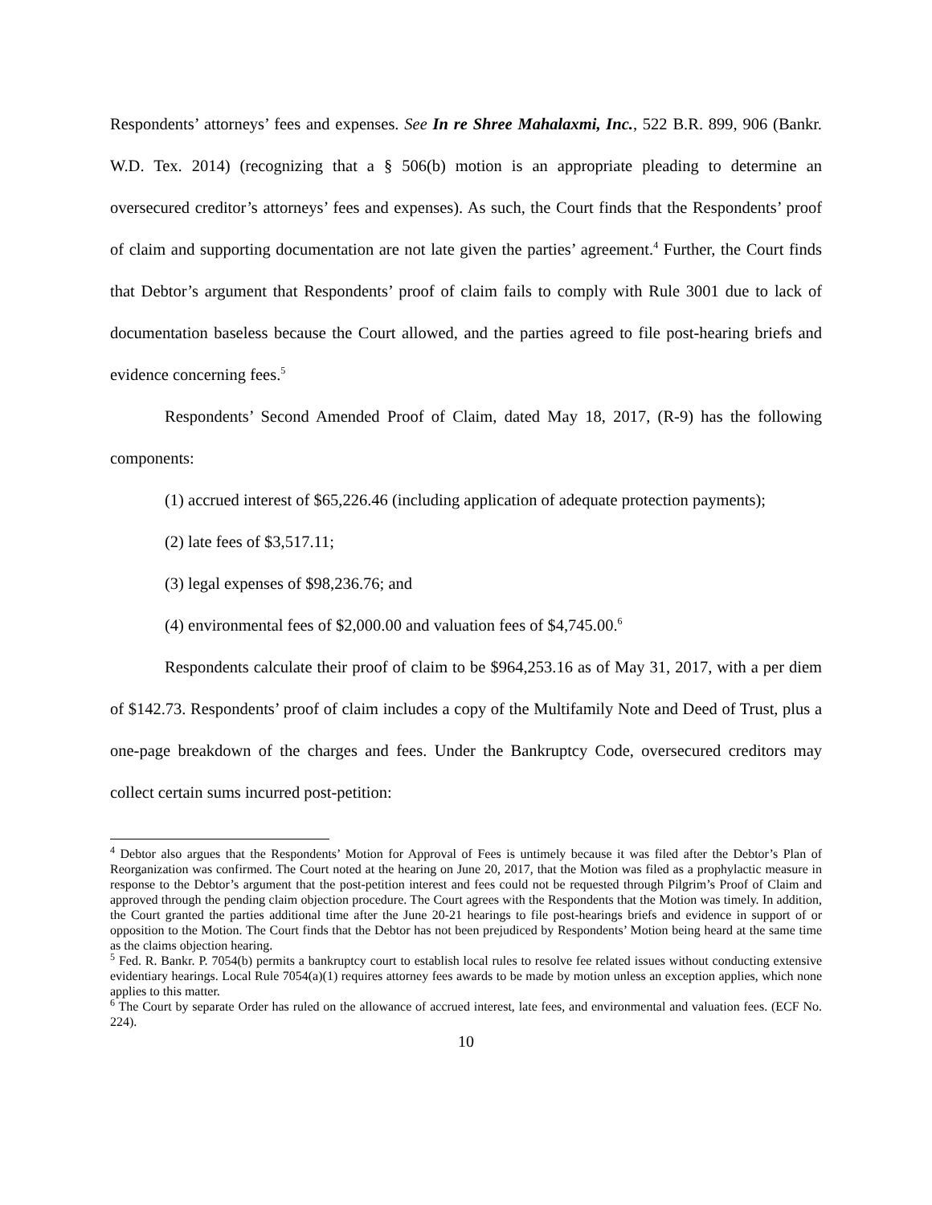Respondents’ attorneys’ fees and expenses. See In re Shree Mahalaxmi, Inc., 522 B.R. 899, 906 (Bankr. W.D. Tex. 2014) (recognizing that a § 506(b) motion is an appropriate pleading to determine an oversecured creditor’s attorneys’ fees and expenses). As such, the Court finds that the Respondents’ proof of claim and supporting documentation are not late given the parties’ agreement.<sup>4</sup> Further, the Court finds that Debtor’s argument that Respondents’ proof of claim fails to comply with Rule 3001 due to lack of documentation baseless because the Court allowed, and the parties agreed to file post-hearing briefs and evidence concerning fees.<sup>5</sup>
Respondents’ Second Amended Proof of Claim, dated May 18, 2017, (R-9) has the following components:
(1) accrued interest of $65,226.46 (including application of adequate protection payments);
(2) late fees of $3,517.11;
(3) legal expenses of $98,236.76; and
(4) environmental fees of $2,000.00 and valuation fees of $4,745.00.<sup>6</sup>
Respondents calculate their proof of claim to be $964,253.16 as of May 31, 2017, with a per diem of $142.73. Respondents’ proof of claim includes a copy of the Multifamily Note and Deed of Trust, plus a one-page breakdown of the charges and fees. Under the Bankruptcy Code, oversecured creditors may collect certain sums incurred post-petition:
<sup>4</sup> Debtor also argues that the Respondents’ Motion for Approval of Fees is untimely because it was filed after the Debtor’s Plan of Reorganization was confirmed. The Court noted at the hearing on June 20, 2017, that the Motion was filed as a prophylactic measure in response to the Debtor’s argument that the post-petition interest and fees could not be requested through Pilgrim’s Proof of Claim and approved through the pending claim objection procedure. The Court agrees with the Respondents that the Motion was timely. In addition, the Court granted the parties additional time after the June 20-21 hearings to file post-hearings briefs and evidence in support of or opposition to the Motion. The Court finds that the Debtor has not been prejudiced by Respondents’ Motion being heard at the same time as the claims objection hearing.
<sup>5</sup> Fed. R. Bankr. P. 7054(b) permits a bankruptcy court to establish local rules to resolve fee related issues without conducting extensive evidentiary hearings. Local Rule 7054(a)(1) requires attorney fees awards to be made by motion unless an exception applies, which none applies to this matter.
<sup>6</sup> The Court by separate Order has ruled on the allowance of accrued interest, late fees, and environmental and valuation fees. (ECF No. 224).
10